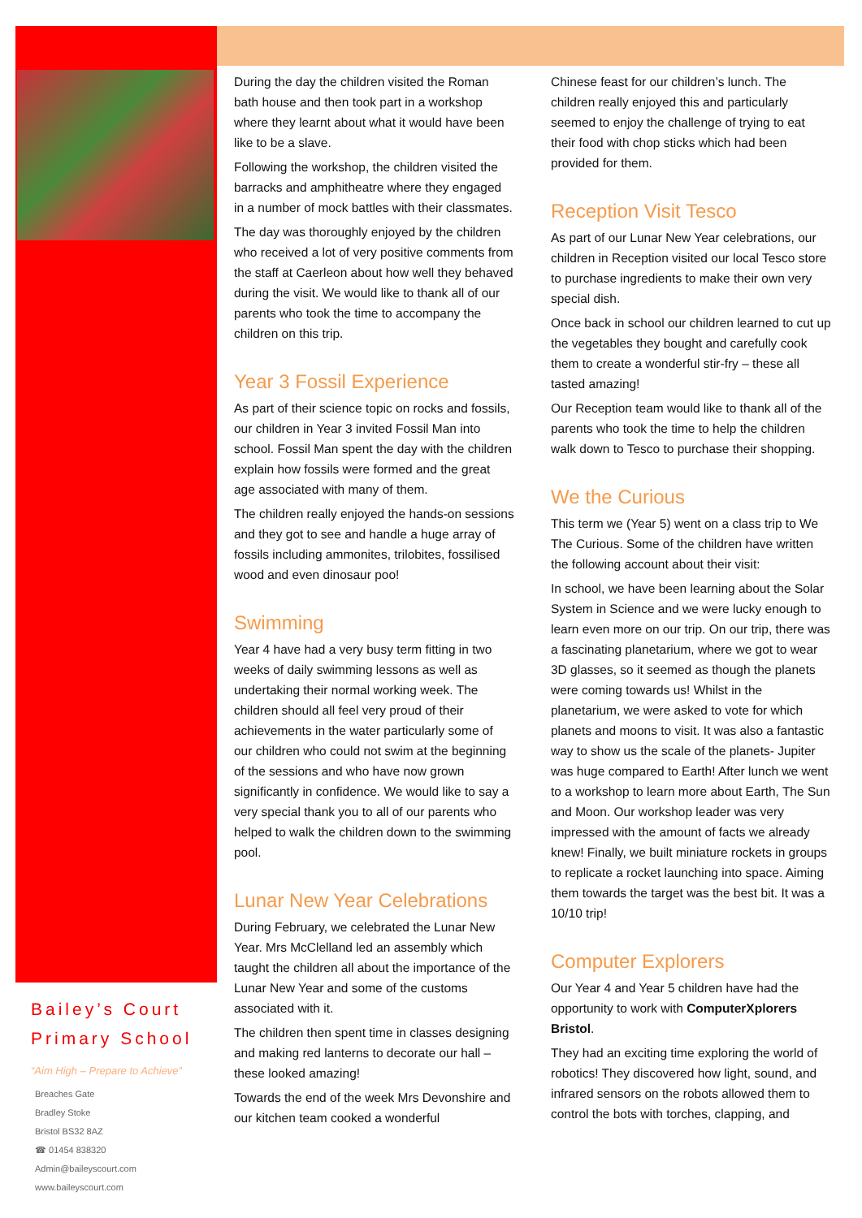Bailey’s Court
Primary School
“Aim High – Prepare to Achieve”
Breaches Gate
Bradley Stoke
Bristol BS32 8AZ
☎ 01454 838320
Admin@baileyscourt.com
www.baileyscourt.com
During the day the children visited the Roman bath house and then took part in a workshop where they learnt about what it would have been like to be a slave.
Following the workshop, the children visited the barracks and amphitheatre where they engaged in a number of mock battles with their classmates.
The day was thoroughly enjoyed by the children who received a lot of very positive comments from the staff at Caerleon about how well they behaved during the visit. We would like to thank all of our parents who took the time to accompany the children on this trip.
Year 3 Fossil Experience
As part of their science topic on rocks and fossils, our children in Year 3 invited Fossil Man into school. Fossil Man spent the day with the children explain how fossils were formed and the great age associated with many of them.
The children really enjoyed the hands-on sessions and they got to see and handle a huge array of fossils including ammonites, trilobites, fossilised wood and even dinosaur poo!
Swimming
Year 4 have had a very busy term fitting in two weeks of daily swimming lessons as well as undertaking their normal working week. The children should all feel very proud of their achievements in the water particularly some of our children who could not swim at the beginning of the sessions and who have now grown significantly in confidence. We would like to say a very special thank you to all of our parents who helped to walk the children down to the swimming pool.
Lunar New Year Celebrations
During February, we celebrated the Lunar New Year. Mrs McClelland led an assembly which taught the children all about the importance of the Lunar New Year and some of the customs associated with it.
The children then spent time in classes designing and making red lanterns to decorate our hall – these looked amazing!
Towards the end of the week Mrs Devonshire and our kitchen team cooked a wonderful
Chinese feast for our children’s lunch. The children really enjoyed this and particularly seemed to enjoy the challenge of trying to eat their food with chop sticks which had been provided for them.
Reception Visit Tesco
As part of our Lunar New Year celebrations, our children in Reception visited our local Tesco store to purchase ingredients to make their own very special dish.
Once back in school our children learned to cut up the vegetables they bought and carefully cook them to create a wonderful stir-fry – these all tasted amazing!
Our Reception team would like to thank all of the parents who took the time to help the children walk down to Tesco to purchase their shopping.
We the Curious
This term we (Year 5) went on a class trip to We The Curious. Some of the children have written the following account about their visit:
In school, we have been learning about the Solar System in Science and we were lucky enough to learn even more on our trip. On our trip, there was a fascinating planetarium, where we got to wear 3D glasses, so it seemed as though the planets were coming towards us! Whilst in the planetarium, we were asked to vote for which planets and moons to visit. It was also a fantastic way to show us the scale of the planets- Jupiter was huge compared to Earth! After lunch we went to a workshop to learn more about Earth, The Sun and Moon. Our workshop leader was very impressed with the amount of facts we already knew! Finally, we built miniature rockets in groups to replicate a rocket launching into space. Aiming them towards the target was the best bit. It was a 10/10 trip!
Computer Explorers
Our Year 4 and Year 5 children have had the opportunity to work with ComputerXplorers Bristol.
They had an exciting time exploring the world of robotics! They discovered how light, sound, and infrared sensors on the robots allowed them to control the bots with torches, clapping, and